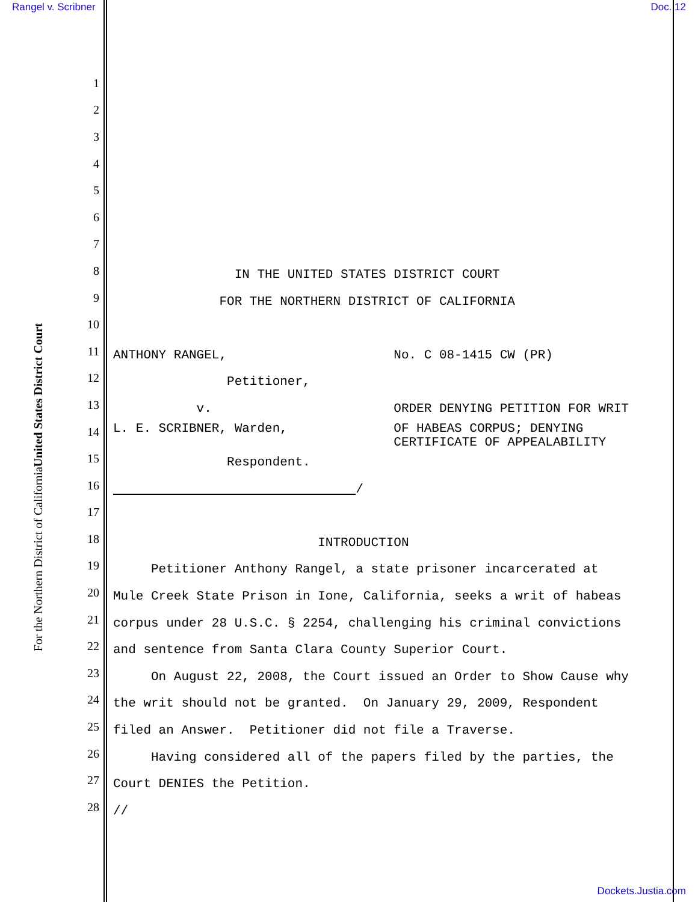Rangel v. Scribner Doc. 12
United States District Court
For the Northern District of California
1
2
3
4
5
6
7
8 IN THE UNITED STATES DISTRICT COURT
9 FOR THE NORTHERN DISTRICT OF CALIFORNIA
10
11 ANTHONY RANGEL, No. C 08-1415 CW (PR)
12 Petitioner,
13 v. ORDER DENYING PETITION FOR WRIT
14 L. E. SCRIBNER, Warden, OF HABEAS CORPUS; DENYING CERTIFICATE OF APPEALABILITY
15 Respondent.
16 /
17
18 INTRODUCTION
19 Petitioner Anthony Rangel, a state prisoner incarcerated at
20 Mule Creek State Prison in Ione, California, seeks a writ of habeas
21 corpus under 28 U.S.C. § 2254, challenging his criminal convictions
22 and sentence from Santa Clara County Superior Court.
23 On August 22, 2008, the Court issued an Order to Show Cause why
24 the writ should not be granted. On January 29, 2009, Respondent
25 filed an Answer. Petitioner did not file a Traverse.
26 Having considered all of the papers filed by the parties, the
27 Court DENIES the Petition.
28 //
Dockets.Justia.com